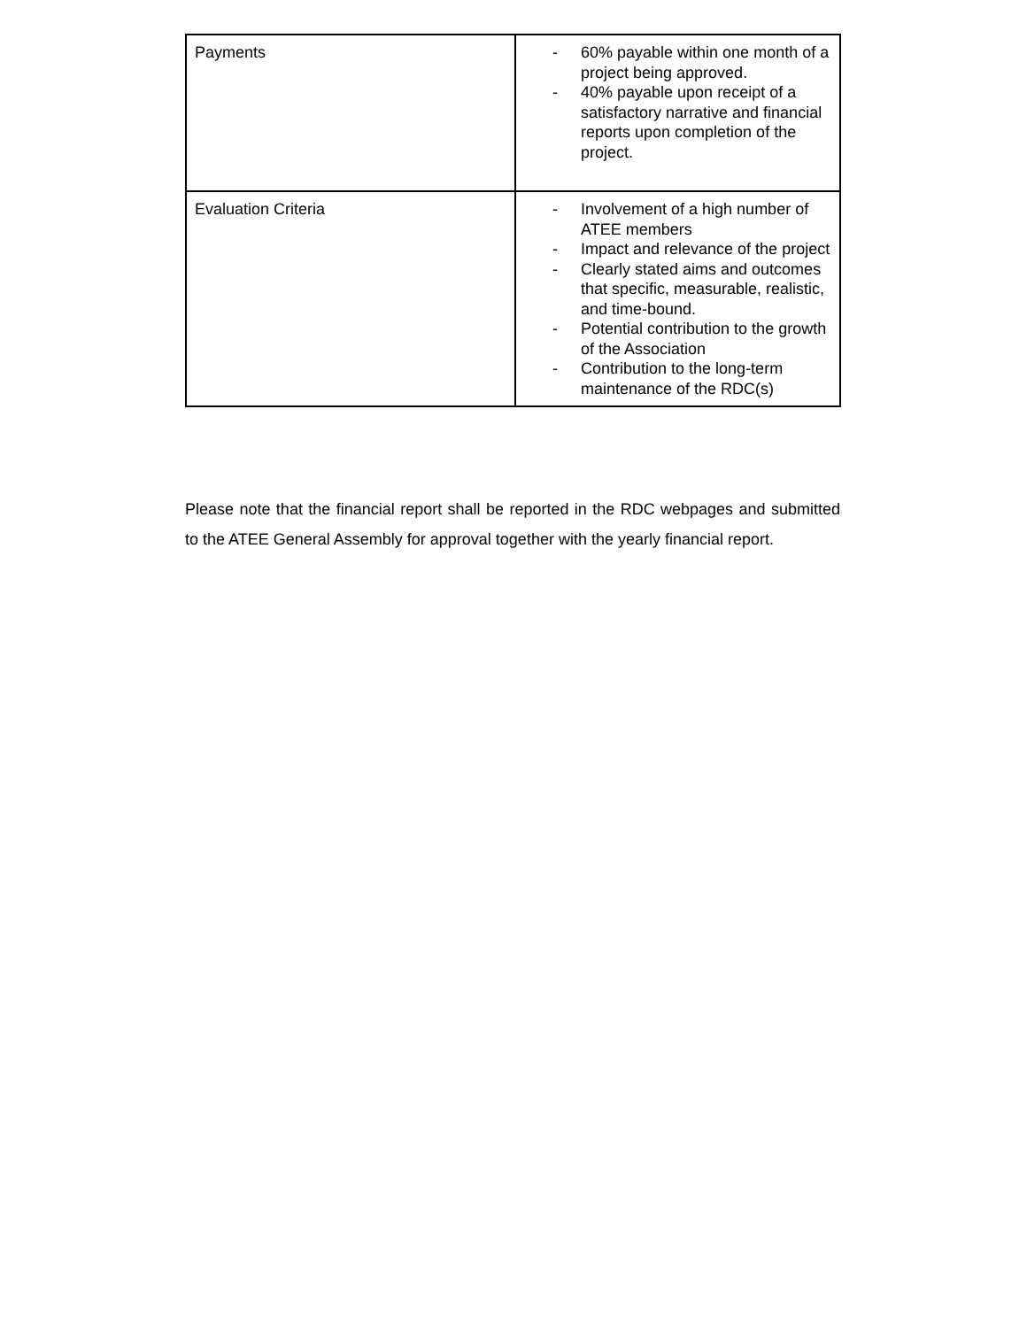| Payments | - 60% payable within one month of a project being approved. - 40% payable upon receipt of a satisfactory narrative and financial reports upon completion of the project. |
| Evaluation Criteria | - Involvement of a high number of ATEE members - Impact and relevance of the project - Clearly stated aims and outcomes that specific, measurable, realistic, and time-bound. - Potential contribution to the growth of the Association - Contribution to the long-term maintenance of the RDC(s) |
Please note that the financial report shall be reported in the RDC webpages and submitted to the ATEE General Assembly for approval together with the yearly financial report.